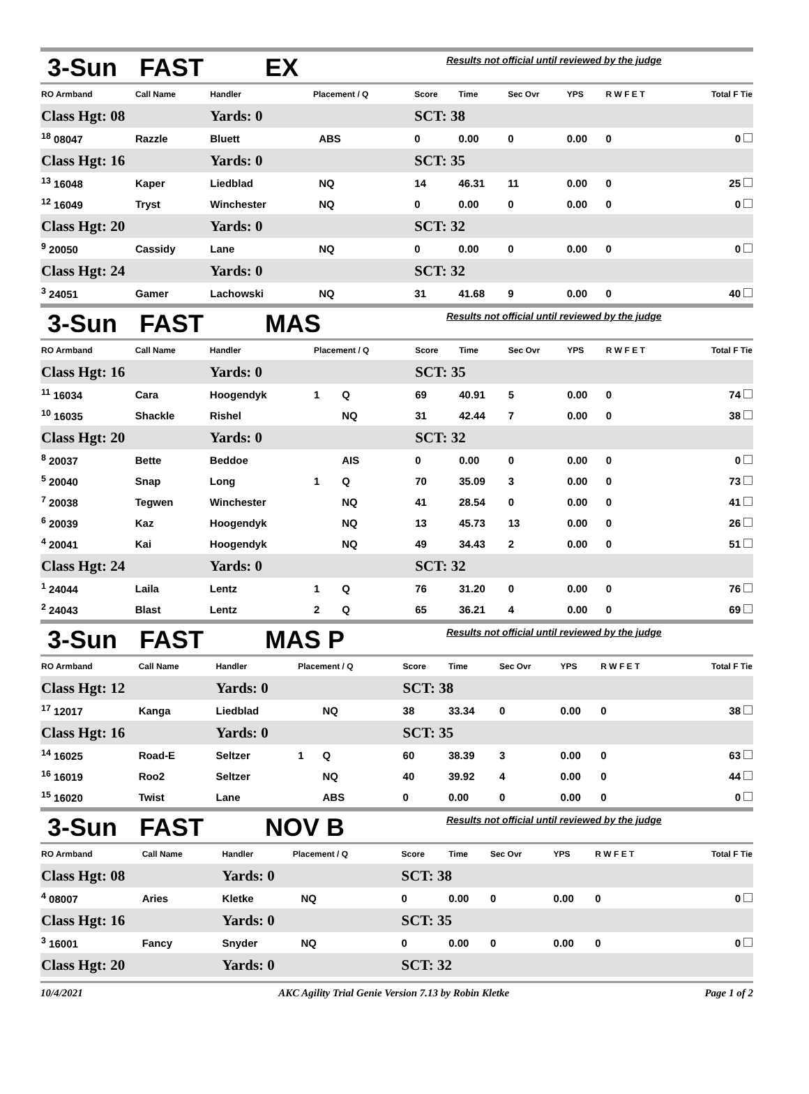3-Sun FAST EX Results not official until reviewed by the judge
| RO Armband | Call Name | Handler | Placement / Q | | Score | Time | Sec Ovr | YPS | R W F E T | Total F Tie |
| --- | --- | --- | --- | --- | --- | --- | --- | --- | --- | --- |
| Class Hgt: 08 | | Yards: 0 | | | SCT: 38 | | | | | |
| <sup>18</sup> 08047 | Razzle | Bluett | | ABS | 0 | 0.00 | 0 | 0.00 | 0 | 0 |
| Class Hgt: 16 | | Yards: 0 | | | SCT: 35 | | | | | |
| <sup>13</sup> 16048 | Kaper | Liedblad | | NQ | 14 | 46.31 | 11 | 0.00 | 0 | 25 |
| <sup>12</sup> 16049 | Tryst | Winchester | | NQ | 0 | 0.00 | 0 | 0.00 | 0 | 0 |
| Class Hgt: 20 | | Yards: 0 | | | SCT: 32 | | | | | |
| <sup>9</sup> 20050 | Cassidy | Lane | | NQ | 0 | 0.00 | 0 | 0.00 | 0 | 0 |
| Class Hgt: 24 | | Yards: 0 | | | SCT: 32 | | | | | |
| <sup>3</sup> 24051 | Gamer | Lachowski | | NQ | 31 | 41.68 | 9 | 0.00 | 0 | 40 |
3-Sun FAST MAS Results not official until reviewed by the judge
| RO Armband | Call Name | Handler | Placement / Q | | Score | Time | Sec Ovr | YPS | R W F E T | Total F Tie |
| --- | --- | --- | --- | --- | --- | --- | --- | --- | --- | --- |
| Class Hgt: 16 | | Yards: 0 | | | SCT: 35 | | | | | |
| <sup>11</sup> 16034 | Cara | Hoogendyk | 1 | Q | 69 | 40.91 | 5 | 0.00 | 0 | 74 |
| <sup>10</sup> 16035 | Shackle | Rishel | | NQ | 31 | 42.44 | 7 | 0.00 | 0 | 38 |
| Class Hgt: 20 | | Yards: 0 | | | SCT: 32 | | | | | |
| <sup>8</sup> 20037 | Bette | Beddoe | | AIS | 0 | 0.00 | 0 | 0.00 | 0 | 0 |
| <sup>5</sup> 20040 | Snap | Long | 1 | Q | 70 | 35.09 | 3 | 0.00 | 0 | 73 |
| <sup>7</sup> 20038 | Tegwen | Winchester | | NQ | 41 | 28.54 | 0 | 0.00 | 0 | 41 |
| <sup>6</sup> 20039 | Kaz | Hoogendyk | | NQ | 13 | 45.73 | 13 | 0.00 | 0 | 26 |
| <sup>4</sup> 20041 | Kai | Hoogendyk | | NQ | 49 | 34.43 | 2 | 0.00 | 0 | 51 |
| Class Hgt: 24 | | Yards: 0 | | | SCT: 32 | | | | | |
| <sup>1</sup> 24044 | Laila | Lentz | 1 | Q | 76 | 31.20 | 0 | 0.00 | 0 | 76 |
| <sup>2</sup> 24043 | Blast | Lentz | 2 | Q | 65 | 36.21 | 4 | 0.00 | 0 | 69 |
3-Sun FAST MAS P Results not official until reviewed by the judge
| RO Armband | Call Name | Handler | Placement / Q | | Score | Time | Sec Ovr | YPS | R W F E T | Total F Tie |
| --- | --- | --- | --- | --- | --- | --- | --- | --- | --- | --- |
| Class Hgt: 12 | | Yards: 0 | | | SCT: 38 | | | | | |
| <sup>17</sup> 12017 | Kanga | Liedblad | | NQ | 38 | 33.34 | 0 | 0.00 | 0 | 38 |
| Class Hgt: 16 | | Yards: 0 | | | SCT: 35 | | | | | |
| <sup>14</sup> 16025 | Road-E | Seltzer | 1 | Q | 60 | 38.39 | 3 | 0.00 | 0 | 63 |
| <sup>16</sup> 16019 | Roo2 | Seltzer | | NQ | 40 | 39.92 | 4 | 0.00 | 0 | 44 |
| <sup>15</sup> 16020 | Twist | Lane | | ABS | 0 | 0.00 | 0 | 0.00 | 0 | 0 |
3-Sun FAST NOV B Results not official until reviewed by the judge
| RO Armband | Call Name | Handler | Placement / Q | | Score | Time | Sec Ovr | YPS | R W F E T | Total F Tie |
| --- | --- | --- | --- | --- | --- | --- | --- | --- | --- | --- |
| Class Hgt: 08 | | Yards: 0 | | | SCT: 38 | | | | | |
| <sup>4</sup> 08007 | Aries | Kletke | | NQ | 0 | 0.00 | 0 | 0.00 | 0 | 0 |
| Class Hgt: 16 | | Yards: 0 | | | SCT: 35 | | | | | |
| <sup>3</sup> 16001 | Fancy | Snyder | | NQ | 0 | 0.00 | 0 | 0.00 | 0 | 0 |
| Class Hgt: 20 | | Yards: 0 | | | SCT: 32 | | | | | |
10/4/2021 AKC Agility Trial Genie Version 7.13 by Robin Kletke Page 1 of 2